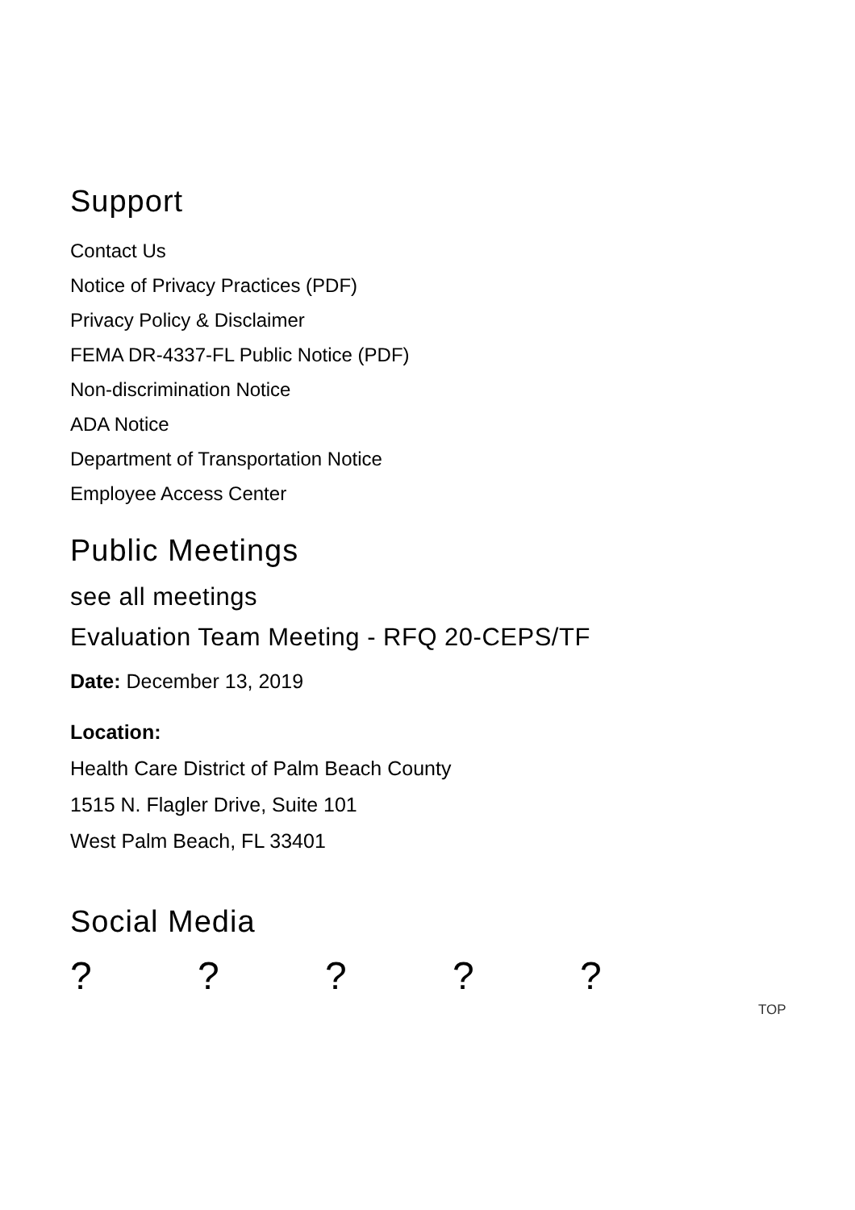Support
Contact Us
Notice of Privacy Practices (PDF)
Privacy Policy & Disclaimer
FEMA DR-4337-FL Public Notice (PDF)
Non-discrimination Notice
ADA Notice
Department of Transportation Notice
Employee Access Center
Public Meetings
see all meetings
Evaluation Team Meeting - RFQ 20-CEPS/TF
Date: December 13, 2019
Location:
Health Care District of Palm Beach County
1515 N. Flagler Drive, Suite 101
West Palm Beach, FL 33401
Social Media
?????
TOP